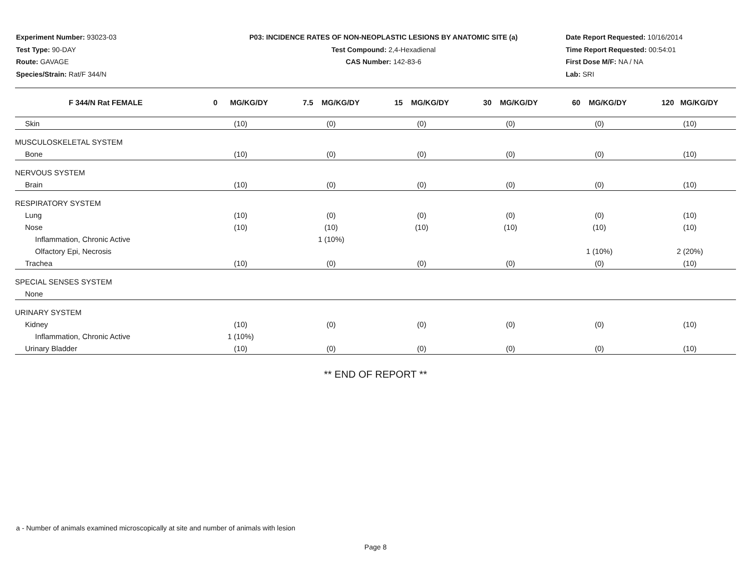Experiment Number: 93023-03
Test Type: 90-DAY
Route: GAVAGE
Species/Strain: Rat/F 344/N
P03: INCIDENCE RATES OF NON-NEOPLASTIC LESIONS BY ANATOMIC SITE (a)
Test Compound: 2,4-Hexadienal
CAS Number: 142-83-6
Date Report Requested: 10/16/2014
Time Report Requested: 00:54:01
First Dose M/F: NA / NA
Lab: SRI
| F 344/N Rat FEMALE | 0 MG/KG/DY | 7.5 MG/KG/DY | 15 MG/KG/DY | 30 MG/KG/DY | 60 MG/KG/DY | 120 MG/KG/DY |
| --- | --- | --- | --- | --- | --- | --- |
| Skin | (10) | (0) | (0) | (0) | (0) | (10) |
| MUSCULOSKELETAL SYSTEM | | | | | | |
| Bone | (10) | (0) | (0) | (0) | (0) | (10) |
| NERVOUS SYSTEM | | | | | | |
| Brain | (10) | (0) | (0) | (0) | (0) | (10) |
| RESPIRATORY SYSTEM | | | | | | |
| Lung | (10) | (0) | (0) | (0) | (0) | (10) |
| Nose | (10) | (10) | (10) | (10) | (10) | (10) |
| Inflammation, Chronic Active | | 1 (10%) | | | | |
| Olfactory Epi, Necrosis | | | | | 1 (10%) | 2 (20%) |
| Trachea | (10) | (0) | (0) | (0) | (0) | (10) |
| SPECIAL SENSES SYSTEM | | | | | | |
| None | | | | | | |
| URINARY SYSTEM | | | | | | |
| Kidney | (10) | (0) | (0) | (0) | (0) | (10) |
| Inflammation, Chronic Active | 1 (10%) | | | | | |
| Urinary Bladder | (10) | (0) | (0) | (0) | (0) | (10) |
** END OF REPORT **
a - Number of animals examined microscopically at site and number of animals with lesion
Page 8